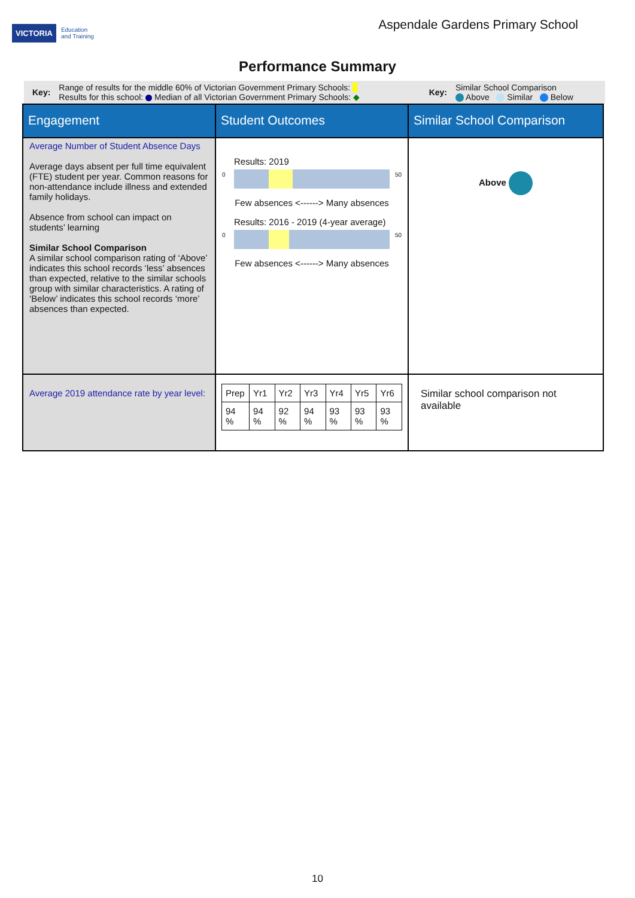VICTORIA Education
and Training
Aspendale Gardens Primary School
Performance Summary
Key: Range of results for the middle 60% of Victorian Government Primary Schools:
Results for this school: Median of all Victorian Government Primary Schools: ◆ Key: Similar School Comparison
Above Similar Below
| Engagement | Student Outcomes | Similar School Comparison |
| Average Number of Student Absence Days Average days absent per full time equivalent (FTE) student per year. Common reasons for non-attendance include illness and extended family holidays. Absence from school can impact on students’ learning Similar School Comparison A similar school comparison rating of ‘Above’ indicates this school records ‘less’ absences than expected, relative to the similar schools group with similar characteristics. A rating of ‘Below’ indicates this school records ‘more’ absences than expected. | Results: 2019 0 50 Few absences <------> Many absences Results: 2016 - 2019 (4-year average) 0 50 Few absences <------> Many absences | Above |
| Average 2019 attendance rate by year level: | / Prep / Yr1 / Yr2 / Yr3 / Yr4 / Yr5 / Yr6 / / 94 % / 94 % / 92 % / 94 % / 93 % / 93 % / 93 % / | Similar school comparison not available |
10